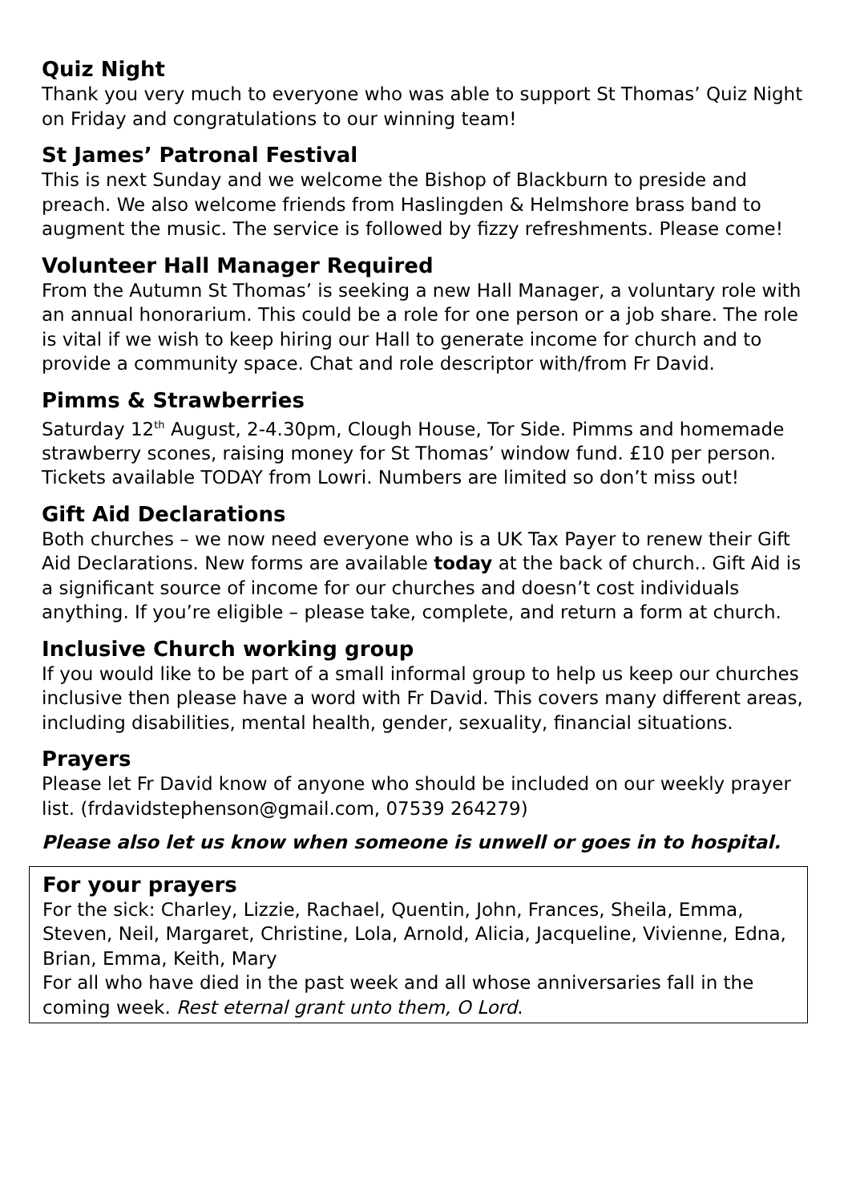Quiz Night
Thank you very much to everyone who was able to support St Thomas’ Quiz Night on Friday and congratulations to our winning team!
St James’ Patronal Festival
This is next Sunday and we welcome the Bishop of Blackburn to preside and preach. We also welcome friends from Haslingden & Helmshore brass band to augment the music. The service is followed by fizzy refreshments. Please come!
Volunteer Hall Manager Required
From the Autumn St Thomas’ is seeking a new Hall Manager, a voluntary role with an annual honorarium. This could be a role for one person or a job share. The role is vital if we wish to keep hiring our Hall to generate income for church and to provide a community space. Chat and role descriptor with/from Fr David.
Pimms & Strawberries
Saturday 12<sup>th</sup> August, 2-4.30pm, Clough House, Tor Side. Pimms and homemade strawberry scones, raising money for St Thomas’ window fund. £10 per person. Tickets available TODAY from Lowri. Numbers are limited so don’t miss out!
Gift Aid Declarations
Both churches – we now need everyone who is a UK Tax Payer to renew their Gift Aid Declarations. New forms are available today at the back of church.. Gift Aid is a significant source of income for our churches and doesn’t cost individuals anything. If you’re eligible – please take, complete, and return a form at church.
Inclusive Church working group
If you would like to be part of a small informal group to help us keep our churches inclusive then please have a word with Fr David. This covers many different areas, including disabilities, mental health, gender, sexuality, financial situations.
Prayers
Please let Fr David know of anyone who should be included on our weekly prayer list. (frdavidstephenson@gmail.com, 07539 264279)
Please also let us know when someone is unwell or goes in to hospital.
For your prayers
For the sick: Charley, Lizzie, Rachael, Quentin, John, Frances, Sheila, Emma, Steven, Neil, Margaret, Christine, Lola, Arnold, Alicia, Jacqueline, Vivienne, Edna, Brian, Emma, Keith, Mary
For all who have died in the past week and all whose anniversaries fall in the coming week. Rest eternal grant unto them, O Lord.